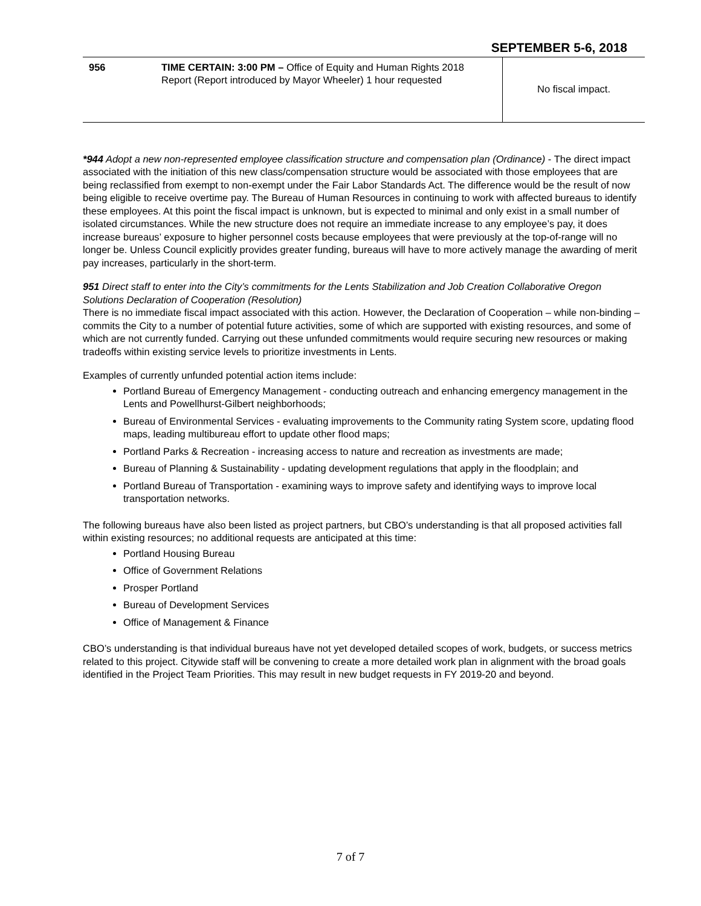SEPTEMBER 5-6, 2018
| 956 | TIME CERTAIN: 3:00 PM – Office of Equity and Human Rights 2018 Report (Report introduced by Mayor Wheeler) 1 hour requested | No fiscal impact. |
*944 Adopt a new non-represented employee classification structure and compensation plan (Ordinance) - The direct impact associated with the initiation of this new class/compensation structure would be associated with those employees that are being reclassified from exempt to non-exempt under the Fair Labor Standards Act. The difference would be the result of now being eligible to receive overtime pay. The Bureau of Human Resources in continuing to work with affected bureaus to identify these employees. At this point the fiscal impact is unknown, but is expected to minimal and only exist in a small number of isolated circumstances. While the new structure does not require an immediate increase to any employee’s pay, it does increase bureaus’ exposure to higher personnel costs because employees that were previously at the top-of-range will no longer be. Unless Council explicitly provides greater funding, bureaus will have to more actively manage the awarding of merit pay increases, particularly in the short-term.
951 Direct staff to enter into the City’s commitments for the Lents Stabilization and Job Creation Collaborative Oregon Solutions Declaration of Cooperation (Resolution)
There is no immediate fiscal impact associated with this action. However, the Declaration of Cooperation – while non-binding – commits the City to a number of potential future activities, some of which are supported with existing resources, and some of which are not currently funded. Carrying out these unfunded commitments would require securing new resources or making tradeoffs within existing service levels to prioritize investments in Lents.
Examples of currently unfunded potential action items include:
Portland Bureau of Emergency Management - conducting outreach and enhancing emergency management in the Lents and Powellhurst-Gilbert neighborhoods;
Bureau of Environmental Services - evaluating improvements to the Community rating System score, updating flood maps, leading multibureau effort to update other flood maps;
Portland Parks & Recreation - increasing access to nature and recreation as investments are made;
Bureau of Planning & Sustainability - updating development regulations that apply in the floodplain; and
Portland Bureau of Transportation - examining ways to improve safety and identifying ways to improve local transportation networks.
The following bureaus have also been listed as project partners, but CBO’s understanding is that all proposed activities fall within existing resources; no additional requests are anticipated at this time:
Portland Housing Bureau
Office of Government Relations
Prosper Portland
Bureau of Development Services
Office of Management & Finance
CBO’s understanding is that individual bureaus have not yet developed detailed scopes of work, budgets, or success metrics related to this project. Citywide staff will be convening to create a more detailed work plan in alignment with the broad goals identified in the Project Team Priorities. This may result in new budget requests in FY 2019-20 and beyond.
7 of 7